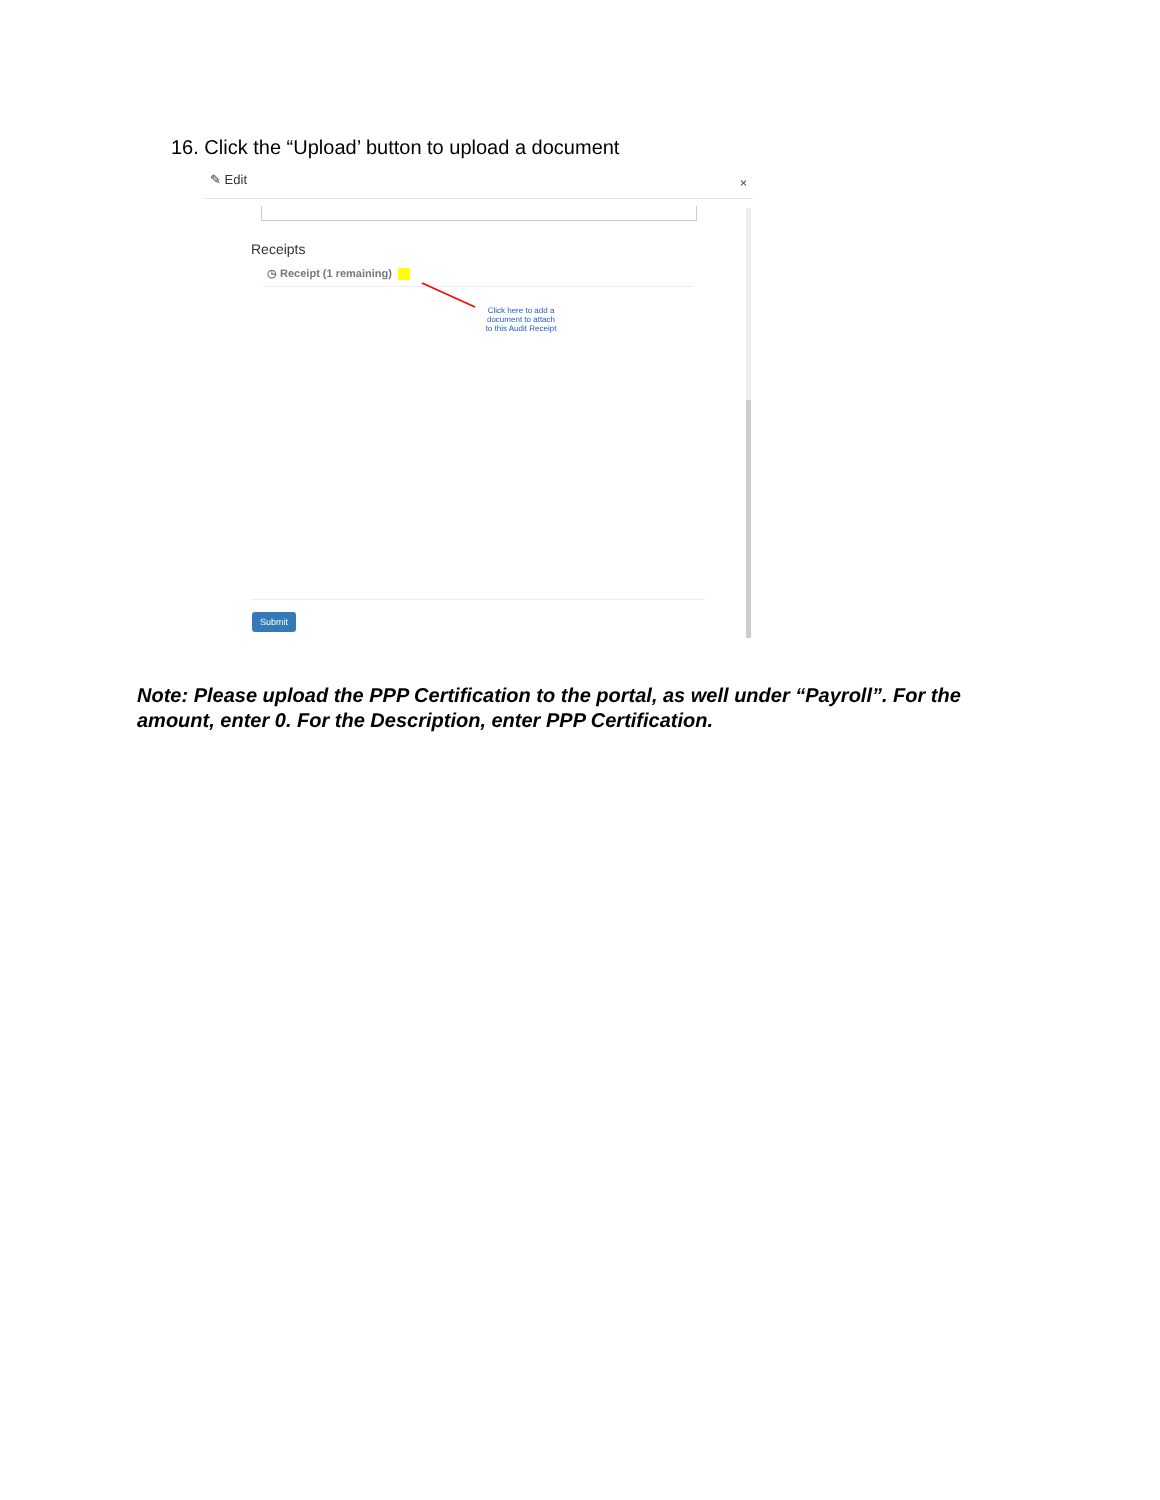16. Click the “Upload’ button to upload a document
✎ Edit ×
Receipts
◷ Receipt (1 remaining)
Click here to add a document to attach to this Audit Receipt
Submit
Note: Please upload the PPP Certification to the portal, as well under “Payroll”. For the amount, enter 0. For the Description, enter PPP Certification.